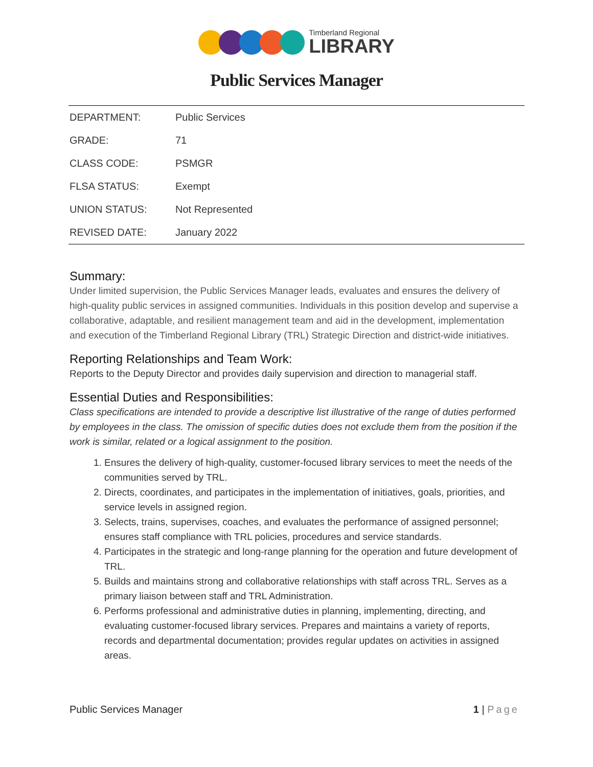Timberland Regional
LIBRARY
Public Services Manager
| DEPARTMENT: | Public Services |
| GRADE: | 71 |
| CLASS CODE: | PSMGR |
| FLSA STATUS: | Exempt |
| UNION STATUS: | Not Represented |
| REVISED DATE: | January 2022 |
Summary:
Under limited supervision, the Public Services Manager leads, evaluates and ensures the delivery of high-quality public services in assigned communities. Individuals in this position develop and supervise a collaborative, adaptable, and resilient management team and aid in the development, implementation and execution of the Timberland Regional Library (TRL) Strategic Direction and district-wide initiatives.
Reporting Relationships and Team Work:
Reports to the Deputy Director and provides daily supervision and direction to managerial staff.
Essential Duties and Responsibilities:
Class specifications are intended to provide a descriptive list illustrative of the range of duties performed by employees in the class. The omission of specific duties does not exclude them from the position if the work is similar, related or a logical assignment to the position.
1. Ensures the delivery of high-quality, customer-focused library services to meet the needs of the communities served by TRL.
2. Directs, coordinates, and participates in the implementation of initiatives, goals, priorities, and service levels in assigned region.
3. Selects, trains, supervises, coaches, and evaluates the performance of assigned personnel; ensures staff compliance with TRL policies, procedures and service standards.
4. Participates in the strategic and long-range planning for the operation and future development of TRL.
5. Builds and maintains strong and collaborative relationships with staff across TRL. Serves as a primary liaison between staff and TRL Administration.
6. Performs professional and administrative duties in planning, implementing, directing, and evaluating customer-focused library services. Prepares and maintains a variety of reports, records and departmental documentation; provides regular updates on activities in assigned areas.
Public Services Manager 1 | Page